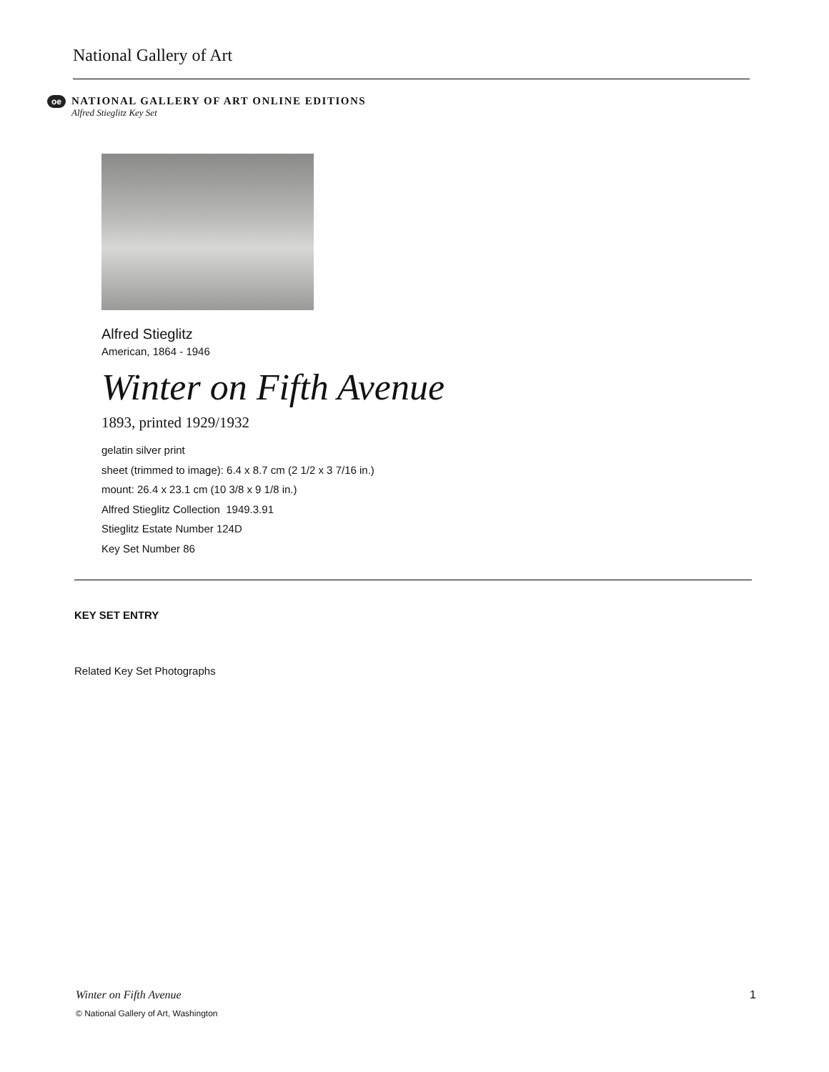National Gallery of Art
oe
NATIONAL GALLERY OF ART ONLINE EDITIONS
Alfred Stieglitz Key Set
Alfred Stieglitz
American, 1864 - 1946
Winter on Fifth Avenue
1893, printed 1929/1932
gelatin silver print
sheet (trimmed to image): 6.4 x 8.7 cm (2 1/2 x 3 7/16 in.)
mount: 26.4 x 23.1 cm (10 3/8 x 9 1/8 in.)
Alfred Stieglitz Collection 1949.3.91
Stieglitz Estate Number 124D
Key Set Number 86
KEY SET ENTRY
Related Key Set Photographs
Winter on Fifth Avenue 1
© National Gallery of Art, Washington